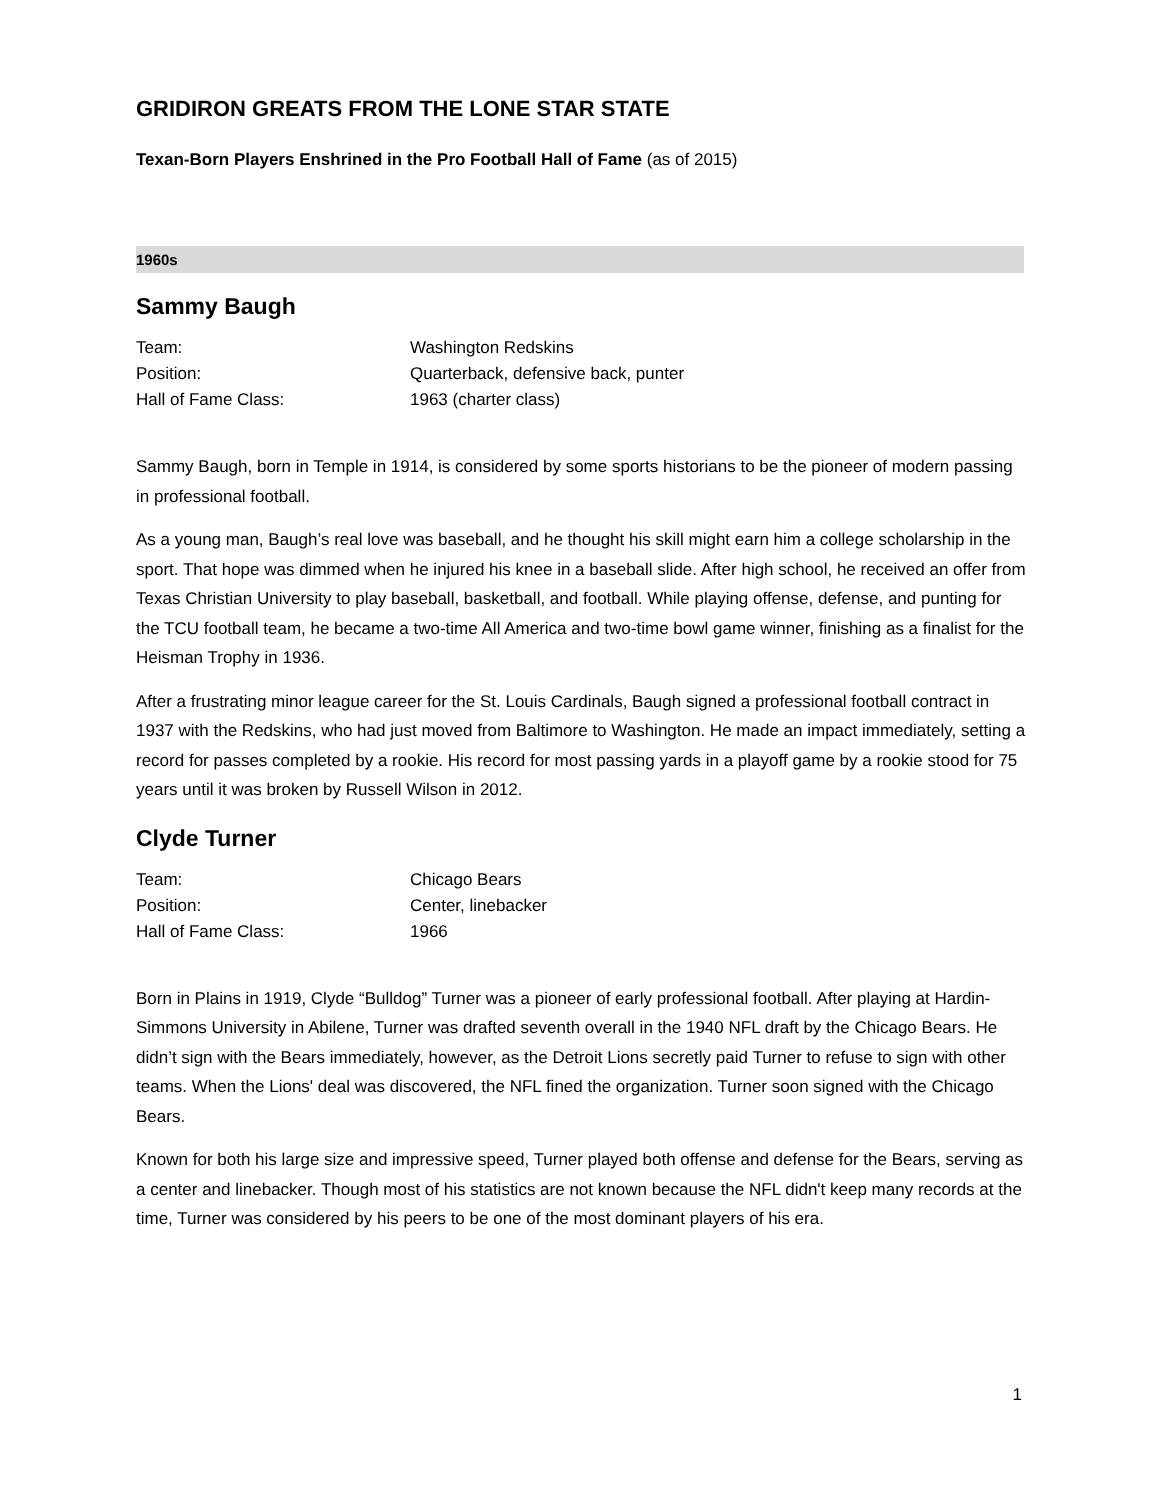GRIDIRON GREATS FROM THE LONE STAR STATE
Texan-Born Players Enshrined in the Pro Football Hall of Fame (as of 2015)
1960s
Sammy Baugh
| Team: | Washington Redskins |
| Position: | Quarterback, defensive back, punter |
| Hall of Fame Class: | 1963 (charter class) |
Sammy Baugh, born in Temple in 1914, is considered by some sports historians to be the pioneer of modern passing in professional football.
As a young man, Baugh’s real love was baseball, and he thought his skill might earn him a college scholarship in the sport. That hope was dimmed when he injured his knee in a baseball slide. After high school, he received an offer from Texas Christian University to play baseball, basketball, and football. While playing offense, defense, and punting for the TCU football team, he became a two-time All America and two-time bowl game winner, finishing as a finalist for the Heisman Trophy in 1936.
After a frustrating minor league career for the St. Louis Cardinals, Baugh signed a professional football contract in 1937 with the Redskins, who had just moved from Baltimore to Washington. He made an impact immediately, setting a record for passes completed by a rookie. His record for most passing yards in a playoff game by a rookie stood for 75 years until it was broken by Russell Wilson in 2012.
Clyde Turner
| Team: | Chicago Bears |
| Position: | Center, linebacker |
| Hall of Fame Class: | 1966 |
Born in Plains in 1919, Clyde “Bulldog” Turner was a pioneer of early professional football. After playing at Hardin-Simmons University in Abilene, Turner was drafted seventh overall in the 1940 NFL draft by the Chicago Bears. He didn’t sign with the Bears immediately, however, as the Detroit Lions secretly paid Turner to refuse to sign with other teams. When the Lions' deal was discovered, the NFL fined the organization. Turner soon signed with the Chicago Bears.
Known for both his large size and impressive speed, Turner played both offense and defense for the Bears, serving as a center and linebacker. Though most of his statistics are not known because the NFL didn't keep many records at the time, Turner was considered by his peers to be one of the most dominant players of his era.
1